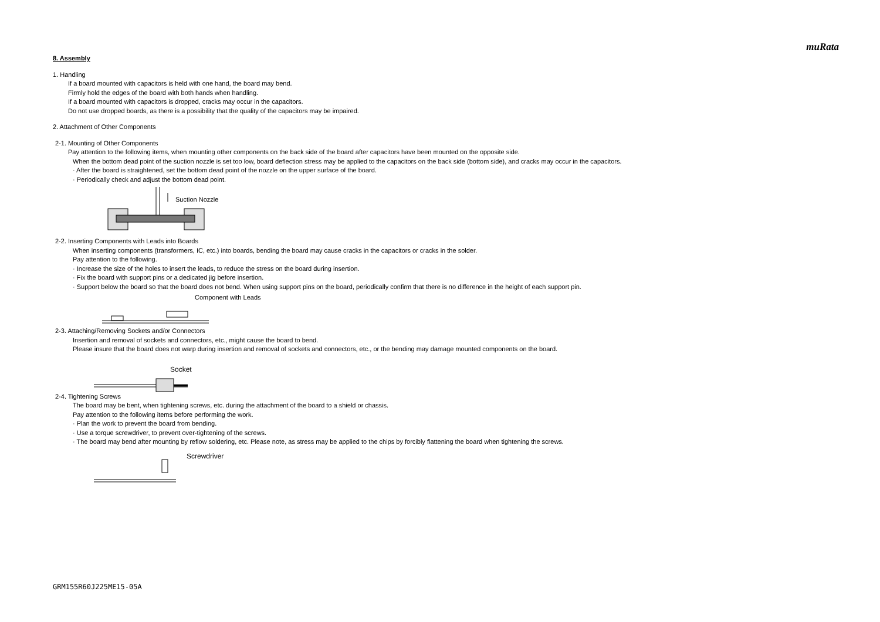muRata
8. Assembly
1. Handling
If a board mounted with capacitors is held with one hand, the board may bend.
Firmly hold the edges of the board with both hands when handling.
If a board mounted with capacitors is dropped, cracks may occur in the capacitors.
Do not use dropped boards, as there is a possibility that the quality of the capacitors may be impaired.
2. Attachment of Other Components
2-1. Mounting of Other Components
Pay attention to the following items, when mounting other components on the back side of the board after capacitors have been mounted on the opposite side.
When the bottom dead point of the suction nozzle is set too low, board deflection stress may be applied to the capacitors on the back side (bottom side), and cracks may occur in the capacitors.
· After the board is straightened, set the bottom dead point of the nozzle on the upper surface of the board.
· Periodically check and adjust the bottom dead point.
Suction Nozzle
2-2. Inserting Components with Leads into Boards
When inserting components (transformers, IC, etc.) into boards, bending the board may cause cracks in the capacitors or cracks in the solder.
Pay attention to the following.
· Increase the size of the holes to insert the leads, to reduce the stress on the board during insertion.
· Fix the board with support pins or a dedicated jig before insertion.
· Support below the board so that the board does not bend. When using support pins on the board, periodically confirm that there is no difference in the height of each support pin.
Component with Leads
2-3. Attaching/Removing Sockets and/or Connectors
Insertion and removal of sockets and connectors, etc., might cause the board to bend.
Please insure that the board does not warp during insertion and removal of sockets and connectors, etc., or the bending may damage mounted components on the board.
Socket
2-4. Tightening Screws
The board may be bent, when tightening screws, etc. during the attachment of the board to a shield or chassis.
Pay attention to the following items before performing the work.
· Plan the work to prevent the board from bending.
· Use a torque screwdriver, to prevent over-tightening of the screws.
· The board may bend after mounting by reflow soldering, etc. Please note, as stress may be applied to the chips by forcibly flattening the board when tightening the screws.
Screwdriver
GRM155R60J225ME15-05A